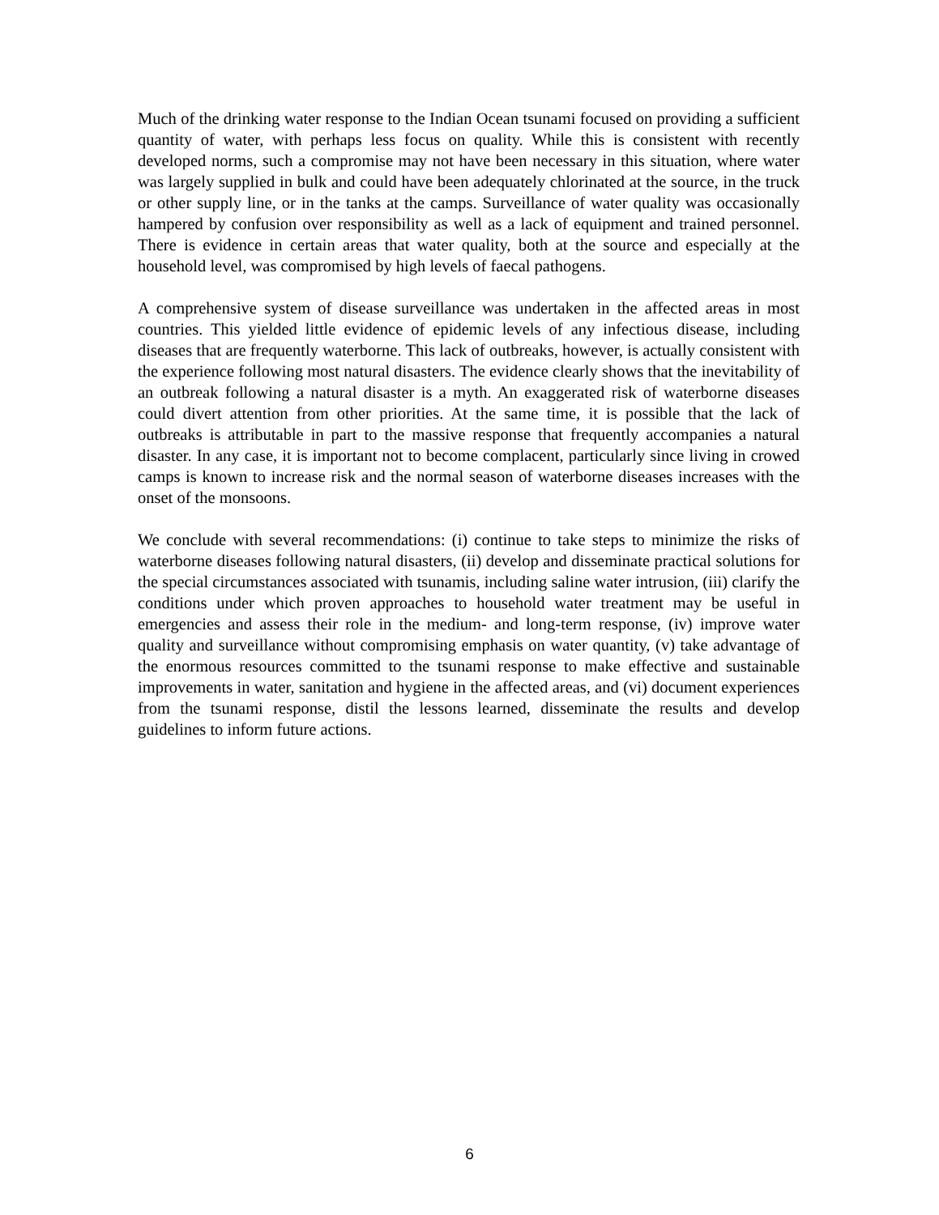Much of the drinking water response to the Indian Ocean tsunami focused on providing a sufficient quantity of water, with perhaps less focus on quality. While this is consistent with recently developed norms, such a compromise may not have been necessary in this situation, where water was largely supplied in bulk and could have been adequately chlorinated at the source, in the truck or other supply line, or in the tanks at the camps. Surveillance of water quality was occasionally hampered by confusion over responsibility as well as a lack of equipment and trained personnel. There is evidence in certain areas that water quality, both at the source and especially at the household level, was compromised by high levels of faecal pathogens.
A comprehensive system of disease surveillance was undertaken in the affected areas in most countries. This yielded little evidence of epidemic levels of any infectious disease, including diseases that are frequently waterborne. This lack of outbreaks, however, is actually consistent with the experience following most natural disasters. The evidence clearly shows that the inevitability of an outbreak following a natural disaster is a myth. An exaggerated risk of waterborne diseases could divert attention from other priorities. At the same time, it is possible that the lack of outbreaks is attributable in part to the massive response that frequently accompanies a natural disaster. In any case, it is important not to become complacent, particularly since living in crowed camps is known to increase risk and the normal season of waterborne diseases increases with the onset of the monsoons.
We conclude with several recommendations: (i) continue to take steps to minimize the risks of waterborne diseases following natural disasters, (ii) develop and disseminate practical solutions for the special circumstances associated with tsunamis, including saline water intrusion, (iii) clarify the conditions under which proven approaches to household water treatment may be useful in emergencies and assess their role in the medium- and long-term response, (iv) improve water quality and surveillance without compromising emphasis on water quantity, (v) take advantage of the enormous resources committed to the tsunami response to make effective and sustainable improvements in water, sanitation and hygiene in the affected areas, and (vi) document experiences from the tsunami response, distil the lessons learned, disseminate the results and develop guidelines to inform future actions.
6